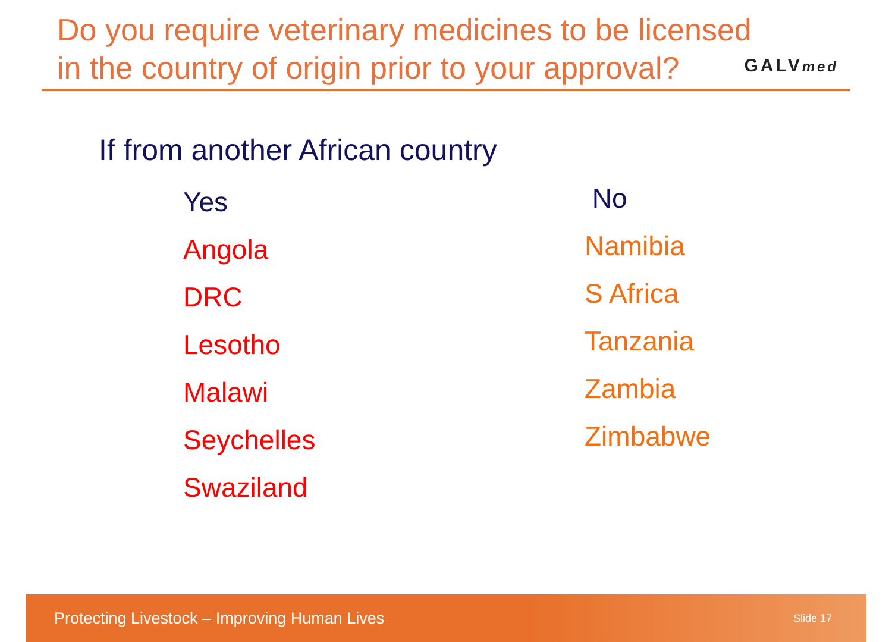Do you require veterinary medicines to be licensed
in the country of origin prior to your approval?
GALVmed
If from another African country
Yes
Angola
DRC
Lesotho
Malawi
Seychelles
Swaziland
No
Namibia
S Africa
Tanzania
Zambia
Zimbabwe
Protecting Livestock – Improving Human Lives Slide 17